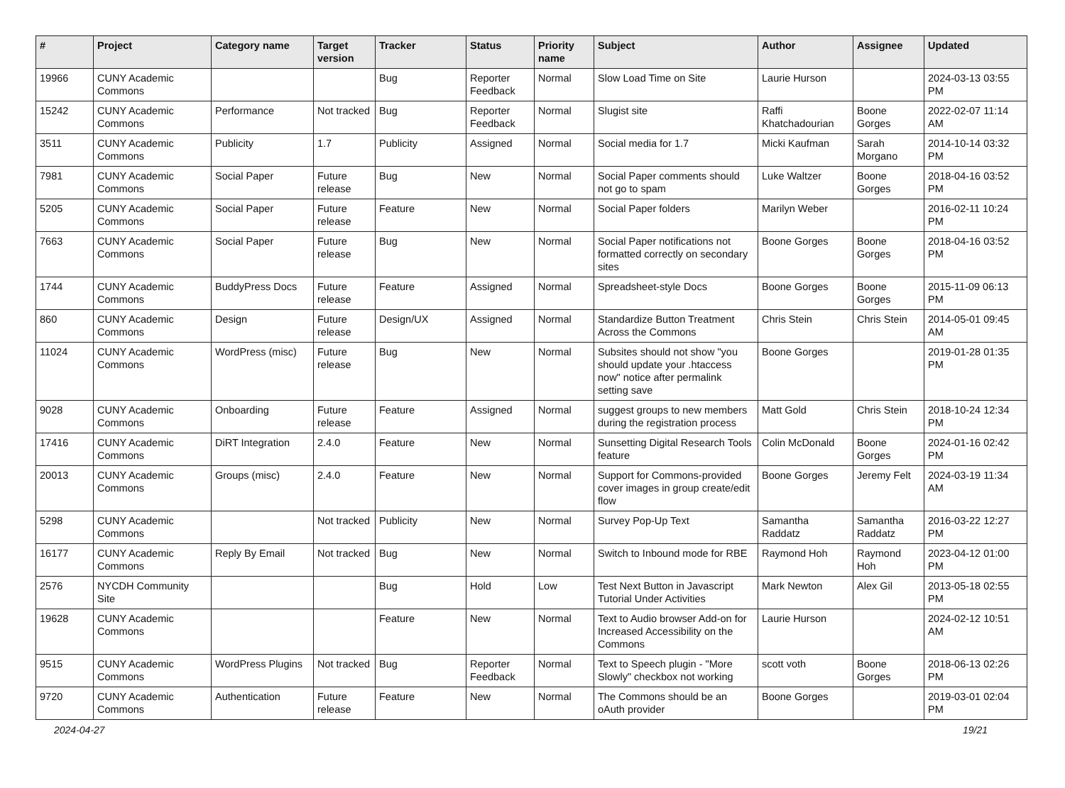| # | Project | Category name | Target version | Tracker | Status | Priority name | Subject | Author | Assignee | Updated |
| --- | --- | --- | --- | --- | --- | --- | --- | --- | --- | --- |
| 19966 | CUNY Academic Commons | | | Bug | Reporter Feedback | Normal | Slow Load Time on Site | Laurie Hurson | | 2024-03-13 03:55 PM |
| 15242 | CUNY Academic Commons | Performance | Not tracked | Bug | Reporter Feedback | Normal | Slugist site | Raffi Khatchadourian | Boone Gorges | 2022-02-07 11:14 AM |
| 3511 | CUNY Academic Commons | Publicity | 1.7 | Publicity | Assigned | Normal | Social media for 1.7 | Micki Kaufman | Sarah Morgano | 2014-10-14 03:32 PM |
| 7981 | CUNY Academic Commons | Social Paper | Future release | Bug | New | Normal | Social Paper comments should not go to spam | Luke Waltzer | Boone Gorges | 2018-04-16 03:52 PM |
| 5205 | CUNY Academic Commons | Social Paper | Future release | Feature | New | Normal | Social Paper folders | Marilyn Weber | | 2016-02-11 10:24 PM |
| 7663 | CUNY Academic Commons | Social Paper | Future release | Bug | New | Normal | Social Paper notifications not formatted correctly on secondary sites | Boone Gorges | Boone Gorges | 2018-04-16 03:52 PM |
| 1744 | CUNY Academic Commons | BuddyPress Docs | Future release | Feature | Assigned | Normal | Spreadsheet-style Docs | Boone Gorges | Boone Gorges | 2015-11-09 06:13 PM |
| 860 | CUNY Academic Commons | Design | Future release | Design/UX | Assigned | Normal | Standardize Button Treatment Across the Commons | Chris Stein | Chris Stein | 2014-05-01 09:45 AM |
| 11024 | CUNY Academic Commons | WordPress (misc) | Future release | Bug | New | Normal | Subsites should not show "you should update your .htaccess now" notice after permalink setting save | Boone Gorges | | 2019-01-28 01:35 PM |
| 9028 | CUNY Academic Commons | Onboarding | Future release | Feature | Assigned | Normal | suggest groups to new members during the registration process | Matt Gold | Chris Stein | 2018-10-24 12:34 PM |
| 17416 | CUNY Academic Commons | DiRT Integration | 2.4.0 | Feature | New | Normal | Sunsetting Digital Research Tools feature | Colin McDonald | Boone Gorges | 2024-01-16 02:42 PM |
| 20013 | CUNY Academic Commons | Groups (misc) | 2.4.0 | Feature | New | Normal | Support for Commons-provided cover images in group create/edit flow | Boone Gorges | Jeremy Felt | 2024-03-19 11:34 AM |
| 5298 | CUNY Academic Commons | | Not tracked | Publicity | New | Normal | Survey Pop-Up Text | Samantha Raddatz | Samantha Raddatz | 2016-03-22 12:27 PM |
| 16177 | CUNY Academic Commons | Reply By Email | Not tracked | Bug | New | Normal | Switch to Inbound mode for RBE | Raymond Hoh | Raymond Hoh | 2023-04-12 01:00 PM |
| 2576 | NYCDH Community Site | | | Bug | Hold | Low | Test Next Button in Javascript Tutorial Under Activities | Mark Newton | Alex Gil | 2013-05-18 02:55 PM |
| 19628 | CUNY Academic Commons | | | Feature | New | Normal | Text to Audio browser Add-on for Increased Accessibility on the Commons | Laurie Hurson | | 2024-02-12 10:51 AM |
| 9515 | CUNY Academic Commons | WordPress Plugins | Not tracked | Bug | Reporter Feedback | Normal | Text to Speech plugin - "More Slowly" checkbox not working | scott voth | Boone Gorges | 2018-06-13 02:26 PM |
| 9720 | CUNY Academic Commons | Authentication | Future release | Feature | New | Normal | The Commons should be an oAuth provider | Boone Gorges | | 2019-03-01 02:04 PM |
2024-04-27 19/21